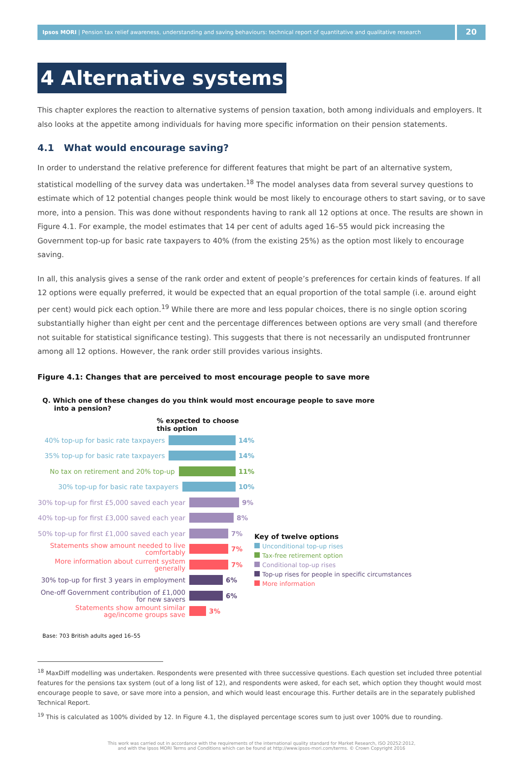Ipsos MORI | Pension tax relief awareness, understanding and saving behaviours: technical report of quantitative and qualitative research
20
4 Alternative systems
This chapter explores the reaction to alternative systems of pension taxation, both among individuals and employers. It also looks at the appetite among individuals for having more specific information on their pension statements.
4.1 What would encourage saving?
In order to understand the relative preference for different features that might be part of an alternative system, statistical modelling of the survey data was undertaken.<sup>18</sup> The model analyses data from several survey questions to estimate which of 12 potential changes people think would be most likely to encourage others to start saving, or to save more, into a pension. This was done without respondents having to rank all 12 options at once. The results are shown in Figure 4.1. For example, the model estimates that 14 per cent of adults aged 16–55 would pick increasing the Government top-up for basic rate taxpayers to 40% (from the existing 25%) as the option most likely to encourage saving.
In all, this analysis gives a sense of the rank order and extent of people’s preferences for certain kinds of features. If all 12 options were equally preferred, it would be expected that an equal proportion of the total sample (i.e. around eight per cent) would pick each option.<sup>19</sup> While there are more and less popular choices, there is no single option scoring substantially higher than eight per cent and the percentage differences between options are very small (and therefore not suitable for statistical significance testing). This suggests that there is not necessarily an undisputed frontrunner among all 12 options. However, the rank order still provides various insights.
Figure 4.1: Changes that are perceived to most encourage people to save more
Q. Which one of these changes do you think would most encourage people to save more
into a pension?
% expected to choose this option
40% top-up for basic rate taxpayers
14%
35% top-up for basic rate taxpayers
14%
No tax on retirement and 20% top-up
11%
30% top-up for basic rate taxpayers
10%
30% top-up for first £5,000 saved each year
9%
40% top-up for first £3,000 saved each year
8%
50% top-up for first £1,000 saved each year
7%
Statements show amount needed to live comfortably
7%
More information about current system generally
7%
30% top-up for first 3 years in employment
6%
One-off Government contribution of £1,000 for new savers
6%
Statements show amount similar age/income groups save
3%
Key of twelve options
Unconditional top-up rises
Tax-free retirement option
Conditional top-up rises
Top-up rises for people in specific circumstances
More information
Base: 703 British adults aged 16–55
<sup>18</sup> MaxDiff modelling was undertaken. Respondents were presented with three successive questions. Each question set included three potential features for the pensions tax system (out of a long list of 12), and respondents were asked, for each set, which option they thought would most encourage people to save, or save more into a pension, and which would least encourage this. Further details are in the separately published Technical Report.
<sup>19</sup> This is calculated as 100% divided by 12. In Figure 4.1, the displayed percentage scores sum to just over 100% due to rounding.
This work was carried out in accordance with the requirements of the international quality standard for Market Research, ISO 20252:2012,
and with the Ipsos MORI Terms and Conditions which can be found at http://www.ipsos-mori.com/terms. © Crown Copyright 2016